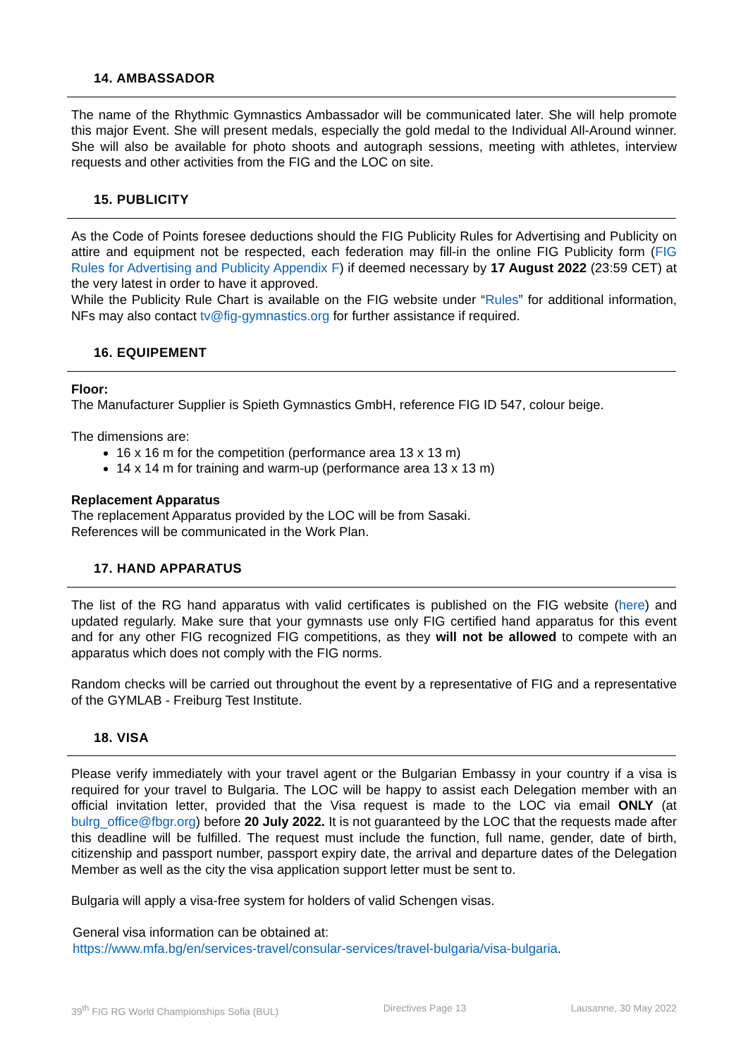14. AMBASSADOR
The name of the Rhythmic Gymnastics Ambassador will be communicated later. She will help promote this major Event. She will present medals, especially the gold medal to the Individual All-Around winner. She will also be available for photo shoots and autograph sessions, meeting with athletes, interview requests and other activities from the FIG and the LOC on site.
15. PUBLICITY
As the Code of Points foresee deductions should the FIG Publicity Rules for Advertising and Publicity on attire and equipment not be respected, each federation may fill-in the online FIG Publicity form (FIG Rules for Advertising and Publicity Appendix F) if deemed necessary by 17 August 2022 (23:59 CET) at the very latest in order to have it approved.
While the Publicity Rule Chart is available on the FIG website under “Rules” for additional information, NFs may also contact tv@fig-gymnastics.org for further assistance if required.
16. EQUIPEMENT
Floor:
The Manufacturer Supplier is Spieth Gymnastics GmbH, reference FIG ID 547, colour beige.
The dimensions are:
16 x 16 m for the competition (performance area 13 x 13 m)
14 x 14 m for training and warm-up (performance area 13 x 13 m)
Replacement Apparatus
The replacement Apparatus provided by the LOC will be from Sasaki.
References will be communicated in the Work Plan.
17. HAND APPARATUS
The list of the RG hand apparatus with valid certificates is published on the FIG website (here) and updated regularly. Make sure that your gymnasts use only FIG certified hand apparatus for this event and for any other FIG recognized FIG competitions, as they will not be allowed to compete with an apparatus which does not comply with the FIG norms.
Random checks will be carried out throughout the event by a representative of FIG and a representative of the GYMLAB - Freiburg Test Institute.
18. VISA
Please verify immediately with your travel agent or the Bulgarian Embassy in your country if a visa is required for your travel to Bulgaria. The LOC will be happy to assist each Delegation member with an official invitation letter, provided that the Visa request is made to the LOC via email ONLY (at bulrg_office@fbgr.org) before 20 July 2022. It is not guaranteed by the LOC that the requests made after this deadline will be fulfilled. The request must include the function, full name, gender, date of birth, citizenship and passport number, passport expiry date, the arrival and departure dates of the Delegation Member as well as the city the visa application support letter must be sent to.
Bulgaria will apply a visa-free system for holders of valid Schengen visas.
General visa information can be obtained at:
https://www.mfa.bg/en/services-travel/consular-services/travel-bulgaria/visa-bulgaria.
39<sup>th</sup> FIG RG World Championships Sofia (BUL) Directives Page 13 Lausanne, 30 May 2022